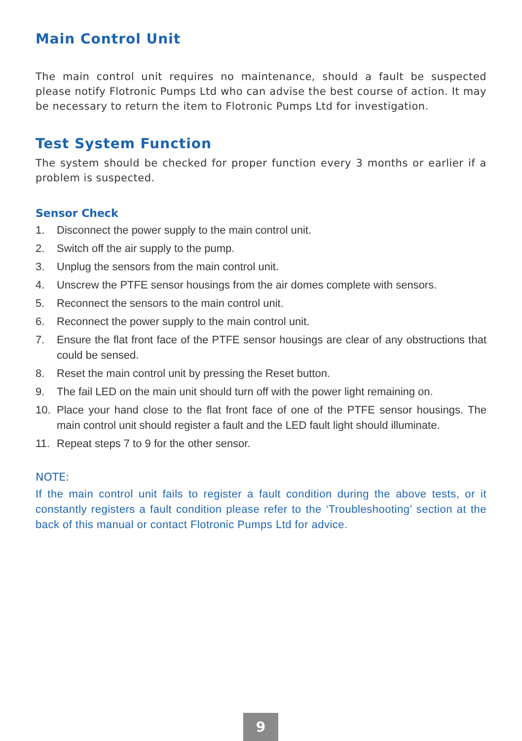Main Control Unit
The main control unit requires no maintenance, should a fault be suspected please notify Flotronic Pumps Ltd who can advise the best course of action. It may be necessary to return the item to Flotronic Pumps Ltd for investigation.
Test System Function
The system should be checked for proper function every 3 months or earlier if a problem is suspected.
Sensor Check
1. Disconnect the power supply to the main control unit.
2. Switch off the air supply to the pump.
3. Unplug the sensors from the main control unit.
4. Unscrew the PTFE sensor housings from the air domes complete with sensors.
5. Reconnect the sensors to the main control unit.
6. Reconnect the power supply to the main control unit.
7. Ensure the flat front face of the PTFE sensor housings are clear of any obstructions that could be sensed.
8. Reset the main control unit by pressing the Reset button.
9. The fail LED on the main unit should turn off with the power light remaining on.
10. Place your hand close to the flat front face of one of the PTFE sensor housings. The main control unit should register a fault and the LED fault light should illuminate.
11. Repeat steps 7 to 9 for the other sensor.
NOTE:
If the main control unit fails to register a fault condition during the above tests, or it constantly registers a fault condition please refer to the ‘Troubleshooting’ section at the back of this manual or contact Flotronic Pumps Ltd for advice.
9